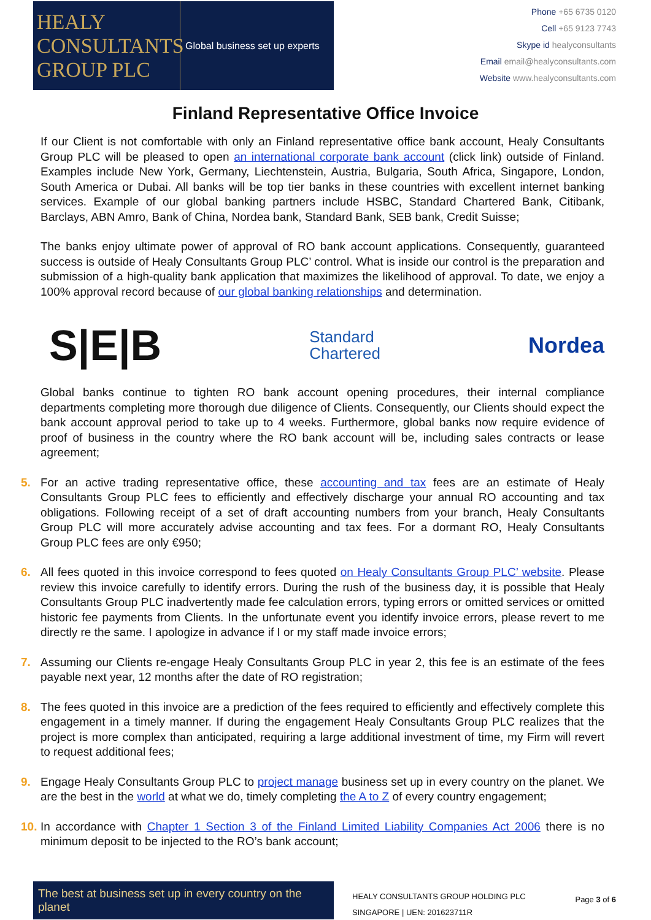HEALY
CONSULTANTS
GROUP PLC
Global business set up experts
Phone +65 6735 0120
Cell +65 9123 7743
Skype id healyconsultants
Email email@healyconsultants.com
Website www.healyconsultants.com
Finland Representative Office Invoice
If our Client is not comfortable with only an Finland representative office bank account, Healy Consultants Group PLC will be pleased to open an international corporate bank account (click link) outside of Finland. Examples include New York, Germany, Liechtenstein, Austria, Bulgaria, South Africa, Singapore, London, South America or Dubai. All banks will be top tier banks in these countries with excellent internet banking services. Example of our global banking partners include HSBC, Standard Chartered Bank, Citibank, Barclays, ABN Amro, Bank of China, Nordea bank, Standard Bank, SEB bank, Credit Suisse;
The banks enjoy ultimate power of approval of RO bank account applications. Consequently, guaranteed success is outside of Healy Consultants Group PLC’ control. What is inside our control is the preparation and submission of a high-quality bank application that maximizes the likelihood of approval. To date, we enjoy a 100% approval record because of our global banking relationships and determination.
S|E|B Standard
Chartered Nordea
Global banks continue to tighten RO bank account opening procedures, their internal compliance departments completing more thorough due diligence of Clients. Consequently, our Clients should expect the bank account approval period to take up to 4 weeks. Furthermore, global banks now require evidence of proof of business in the country where the RO bank account will be, including sales contracts or lease agreement;
5. For an active trading representative office, these accounting and tax fees are an estimate of Healy Consultants Group PLC fees to efficiently and effectively discharge your annual RO accounting and tax obligations. Following receipt of a set of draft accounting numbers from your branch, Healy Consultants Group PLC will more accurately advise accounting and tax fees. For a dormant RO, Healy Consultants Group PLC fees are only €950;
6. All fees quoted in this invoice correspond to fees quoted on Healy Consultants Group PLC’ website. Please review this invoice carefully to identify errors. During the rush of the business day, it is possible that Healy Consultants Group PLC inadvertently made fee calculation errors, typing errors or omitted services or omitted historic fee payments from Clients. In the unfortunate event you identify invoice errors, please revert to me directly re the same. I apologize in advance if I or my staff made invoice errors;
7. Assuming our Clients re-engage Healy Consultants Group PLC in year 2, this fee is an estimate of the fees payable next year, 12 months after the date of RO registration;
8. The fees quoted in this invoice are a prediction of the fees required to efficiently and effectively complete this engagement in a timely manner. If during the engagement Healy Consultants Group PLC realizes that the project is more complex than anticipated, requiring a large additional investment of time, my Firm will revert to request additional fees;
9. Engage Healy Consultants Group PLC to project manage business set up in every country on the planet. We are the best in the world at what we do, timely completing the A to Z of every country engagement;
10.
In accordance with Chapter 1 Section 3 of the Finland Limited Liability Companies Act 2006 there is no minimum deposit to be injected to the RO’s bank account;
The best at business set up in every country on the planet
HEALY CONSULTANTS GROUP HOLDING PLC
SINGAPORE | UEN: 201623711R
Page 3 of 6